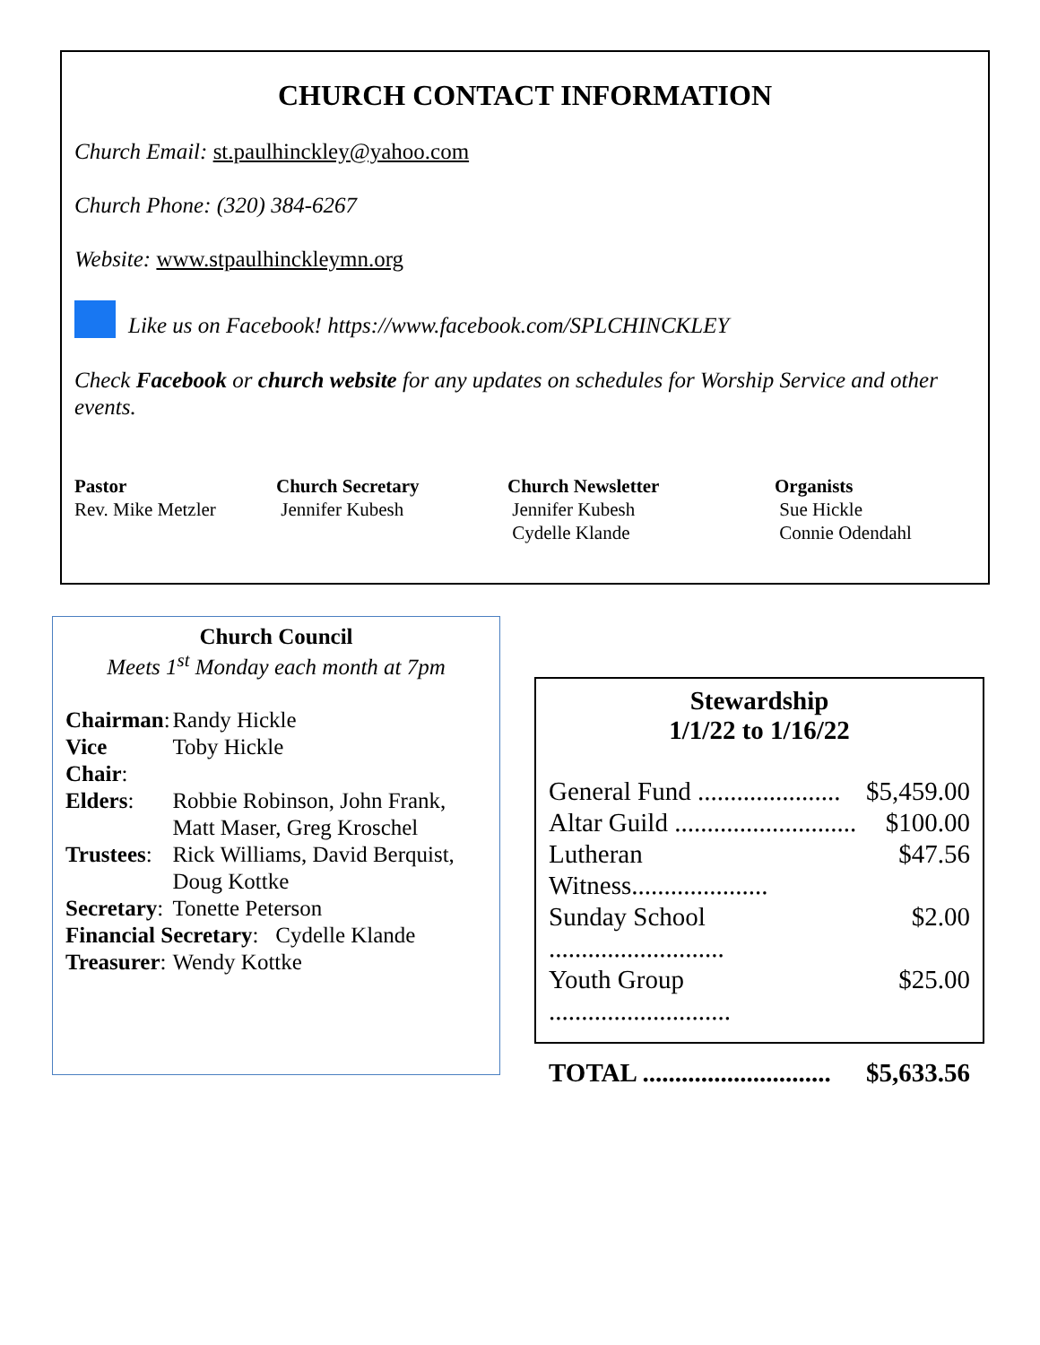CHURCH CONTACT INFORMATION
Church Email: st.paulhinckley@yahoo.com
Church Phone: (320) 384-6267
Website: www.stpaulhinckleymn.org
Like us on Facebook! https://www.facebook.com/SPLCHINCKLEY
Check Facebook or church website for any updates on schedules for Worship Service and other events.
Pastor
Rev. Mike Metzler
Church Secretary
Jennifer Kubesh
Church Newsletter
Jennifer Kubesh
Cydelle Klande
Organists
Sue Hickle
Connie Odendahl
Church Council
Meets 1<sup>st</sup> Monday each month at 7pm
| Chairman : | Randy Hickle |
| Vice Chair : | Toby Hickle |
| Elders : | Robbie Robinson, John Frank, Matt Maser, Greg Kroschel |
| Trustees : | Rick Williams, David Berquist, Doug Kottke |
| Secretary : | Tonette Peterson |
| Financial Secretary : Cydelle Klande | |
| Treasurer : | Wendy Kottke |
Stewardship
1/1/22 to 1/16/22
| General Fund ...................... | $5,459.00 |
| Altar Guild ............................ | $100.00 |
| Lutheran Witness..................... | $47.56 |
| Sunday School ........................... | $2.00 |
| Youth Group ............................ | $25.00 |
| TOTAL ............................. | $5,633.56 |